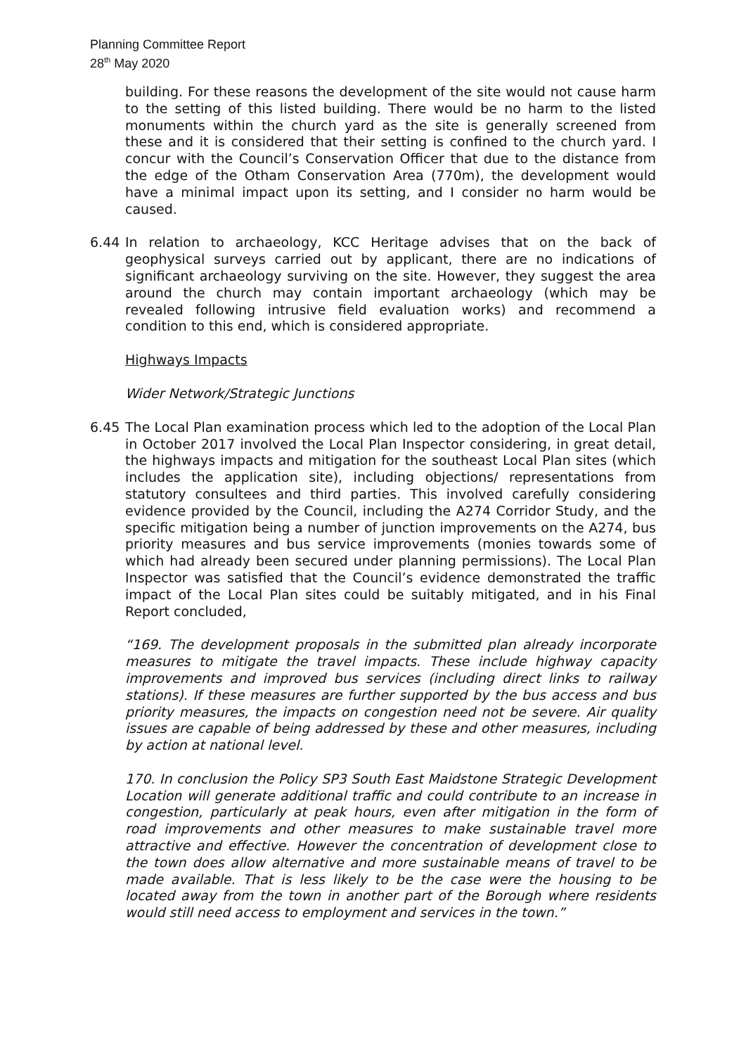Planning Committee Report
28<sup>th</sup> May 2020
building. For these reasons the development of the site would not cause harm to the setting of this listed building. There would be no harm to the listed monuments within the church yard as the site is generally screened from these and it is considered that their setting is confined to the church yard. I concur with the Council’s Conservation Officer that due to the distance from the edge of the Otham Conservation Area (770m), the development would have a minimal impact upon its setting, and I consider no harm would be caused.
6.44 In relation to archaeology, KCC Heritage advises that on the back of geophysical surveys carried out by applicant, there are no indications of significant archaeology surviving on the site. However, they suggest the area around the church may contain important archaeology (which may be revealed following intrusive field evaluation works) and recommend a condition to this end, which is considered appropriate.
Highways Impacts
Wider Network/Strategic Junctions
6.45 The Local Plan examination process which led to the adoption of the Local Plan in October 2017 involved the Local Plan Inspector considering, in great detail, the highways impacts and mitigation for the southeast Local Plan sites (which includes the application site), including objections/ representations from statutory consultees and third parties. This involved carefully considering evidence provided by the Council, including the A274 Corridor Study, and the specific mitigation being a number of junction improvements on the A274, bus priority measures and bus service improvements (monies towards some of which had already been secured under planning permissions). The Local Plan Inspector was satisfied that the Council’s evidence demonstrated the traffic impact of the Local Plan sites could be suitably mitigated, and in his Final Report concluded,
“169. The development proposals in the submitted plan already incorporate measures to mitigate the travel impacts. These include highway capacity improvements and improved bus services (including direct links to railway stations). If these measures are further supported by the bus access and bus priority measures, the impacts on congestion need not be severe. Air quality issues are capable of being addressed by these and other measures, including by action at national level.
170. In conclusion the Policy SP3 South East Maidstone Strategic Development Location will generate additional traffic and could contribute to an increase in congestion, particularly at peak hours, even after mitigation in the form of road improvements and other measures to make sustainable travel more attractive and effective. However the concentration of development close to the town does allow alternative and more sustainable means of travel to be made available. That is less likely to be the case were the housing to be located away from the town in another part of the Borough where residents would still need access to employment and services in the town.”